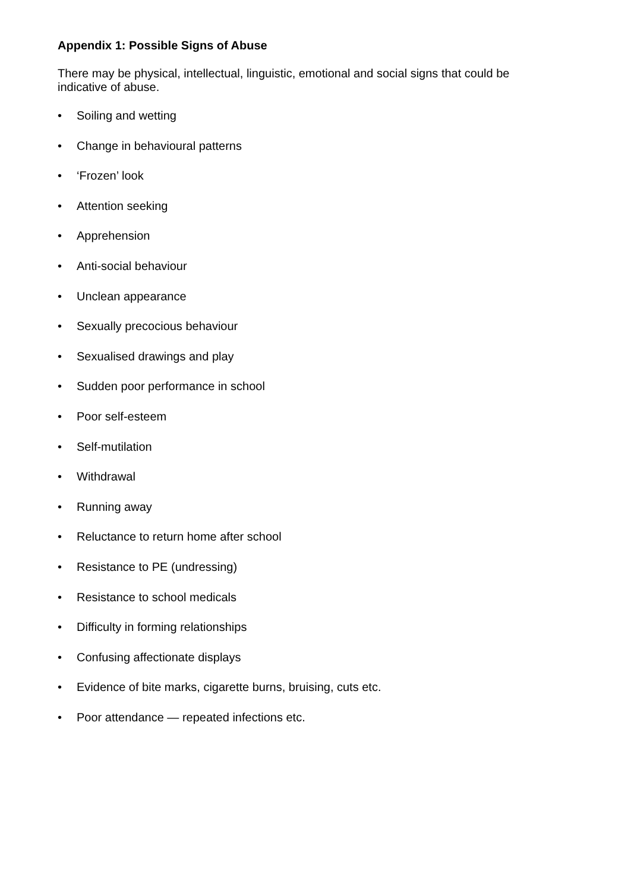Appendix 1: Possible Signs of Abuse
There may be physical, intellectual, linguistic, emotional and social signs that could be indicative of abuse.
• Soiling and wetting
• Change in behavioural patterns
• ‘Frozen’ look
• Attention seeking
• Apprehension
• Anti-social behaviour
• Unclean appearance
• Sexually precocious behaviour
• Sexualised drawings and play
• Sudden poor performance in school
• Poor self-esteem
• Self-mutilation
• Withdrawal
• Running away
• Reluctance to return home after school
• Resistance to PE (undressing)
• Resistance to school medicals
• Difficulty in forming relationships
• Confusing affectionate displays
• Evidence of bite marks, cigarette burns, bruising, cuts etc.
• Poor attendance — repeated infections etc.